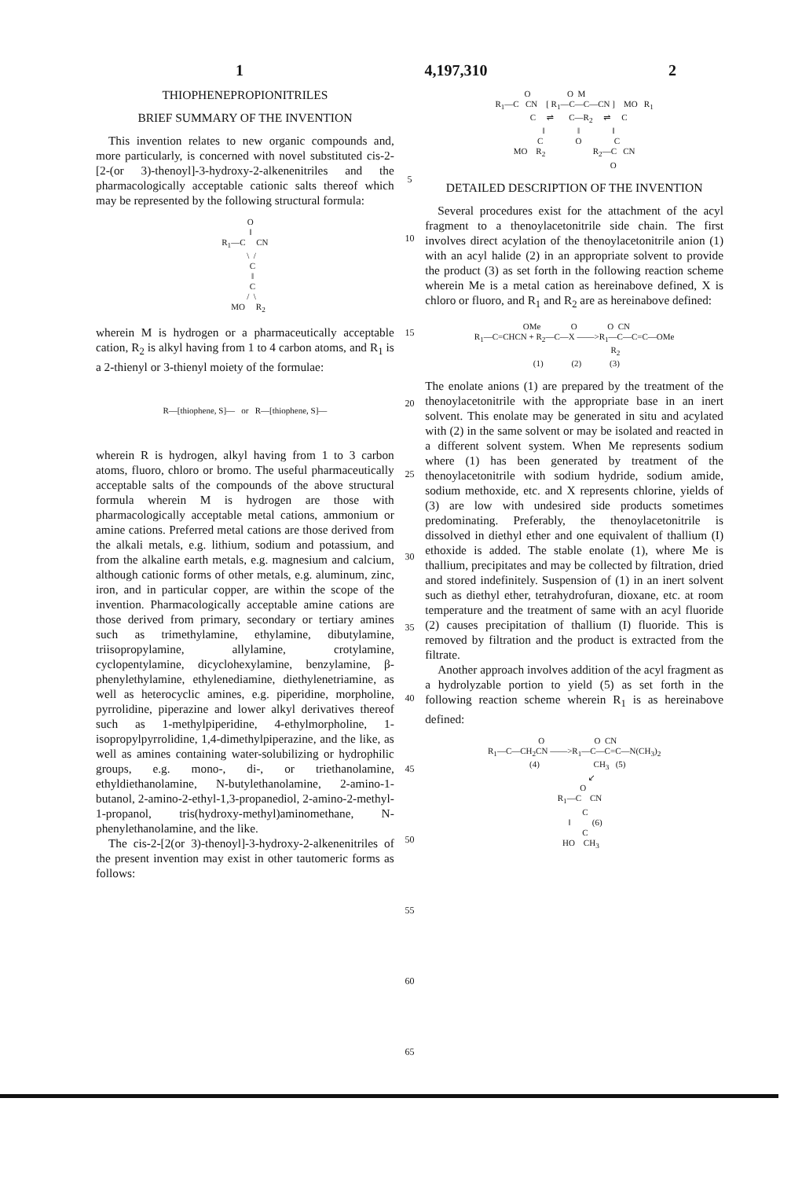1 4,197,310 2
THIOPHENEPROPIONITRILES
BRIEF SUMMARY OF THE INVENTION
This invention relates to new organic compounds and, more particularly, is concerned with novel substituted cis-2-[2-(or 3)-thenoyl]-3-hydroxy-2-alkenenitriles and the pharmacologically acceptable cationic salts thereof which may be represented by the following structural formula:
O ‖ R<sub>1</sub>—C CN \ / C ‖ C / \ MO R<sub>2</sub>
wherein M is hydrogen or a pharmaceutically acceptable cation, R<sub>2</sub> is alkyl having from 1 to 4 carbon atoms, and R<sub>1</sub> is a 2-thienyl or 3-thienyl moiety of the formulae:
R—[thiophene, S]— or R—[thiophene, S]—
wherein R is hydrogen, alkyl having from 1 to 3 carbon atoms, fluoro, chloro or bromo. The useful pharmaceutically acceptable salts of the compounds of the above structural formula wherein M is hydrogen are those with pharmacologically acceptable metal cations, ammonium or amine cations. Preferred metal cations are those derived from the alkali metals, e.g. lithium, sodium and potassium, and from the alkaline earth metals, e.g. magnesium and calcium, although cationic forms of other metals, e.g. aluminum, zinc, iron, and in particular copper, are within the scope of the invention. Pharmacologically acceptable amine cations are those derived from primary, secondary or tertiary amines such as trimethylamine, ethylamine, dibutylamine, triisopropylamine, allylamine, crotylamine, cyclopentylamine, dicyclohexylamine, benzylamine, β-phenylethylamine, ethylenediamine, diethylenetriamine, as well as heterocyclic amines, e.g. piperidine, morpholine, pyrrolidine, piperazine and lower alkyl derivatives thereof such as 1-methylpiperidine, 4-ethylmorpholine, 1-isopropylpyrrolidine, 1,4-dimethylpiperazine, and the like, as well as amines containing water-solubilizing or hydrophilic groups, e.g. mono-, di-, or triethanolamine, ethyldiethanolamine, N-butylethanolamine, 2-amino-1-butanol, 2-amino-2-ethyl-1,3-propanediol, 2-amino-2-methyl-1-propanol, tris(hydroxy-methyl)aminomethane, N-phenylethanolamine, and the like.
The cis-2-[2(or 3)-thenoyl]-3-hydroxy-2-alkenenitriles of the present invention may exist in other tautomeric forms as follows:
5
10
15
20
25
30
35
40
45
50
55
60
65
O O M R<sub>1</sub>—C CN [ R<sub>1</sub>—C—C—CN ] MO R<sub>1</sub> C ⇌ C—R<sub>2</sub> ⇌ C ‖ ‖ ‖ C O C MO R<sub>2</sub> R<sub>2</sub>—C CN O
DETAILED DESCRIPTION OF THE INVENTION
Several procedures exist for the attachment of the acyl fragment to a thenoylacetonitrile side chain. The first involves direct acylation of the thenoylacetonitrile anion (1) with an acyl halide (2) in an appropriate solvent to provide the product (3) as set forth in the following reaction scheme wherein Me is a metal cation as hereinabove defined, X is chloro or fluoro, and R<sub>1</sub> and R<sub>2</sub> are as hereinabove defined:
OMe O O CN R<sub>1</sub>—C=CHCN + R<sub>2</sub>—C—X ——>R<sub>1</sub>—C—C=C—OMe R<sub>2</sub> (1) (2) (3)
The enolate anions (1) are prepared by the treatment of the thenoylacetonitrile with the appropriate base in an inert solvent. This enolate may be generated in situ and acylated with (2) in the same solvent or may be isolated and reacted in a different solvent system. When Me represents sodium where (1) has been generated by treatment of the thenoylacetonitrile with sodium hydride, sodium amide, sodium methoxide, etc. and X represents chlorine, yields of (3) are low with undesired side products sometimes predominating. Preferably, the thenoylacetonitrile is dissolved in diethyl ether and one equivalent of thallium (I) ethoxide is added. The stable enolate (1), where Me is thallium, precipitates and may be collected by filtration, dried and stored indefinitely. Suspension of (1) in an inert solvent such as diethyl ether, tetrahydrofuran, dioxane, etc. at room temperature and the treatment of same with an acyl fluoride (2) causes precipitation of thallium (I) fluoride. This is removed by filtration and the product is extracted from the filtrate.
Another approach involves addition of the acyl fragment as a hydrolyzable portion to yield (5) as set forth in the following reaction scheme wherein R<sub>1</sub> is as hereinabove defined:
O O CN R<sub>1</sub>—C—CH<sub>2</sub>CN ——>R<sub>1</sub>—C—C=C—N(CH<sub>3</sub>)<sub>2</sub> (4) CH<sub>3</sub> (5) ↙ O R<sub>1</sub>—C CN C ‖ (6) C HO CH<sub>3</sub>